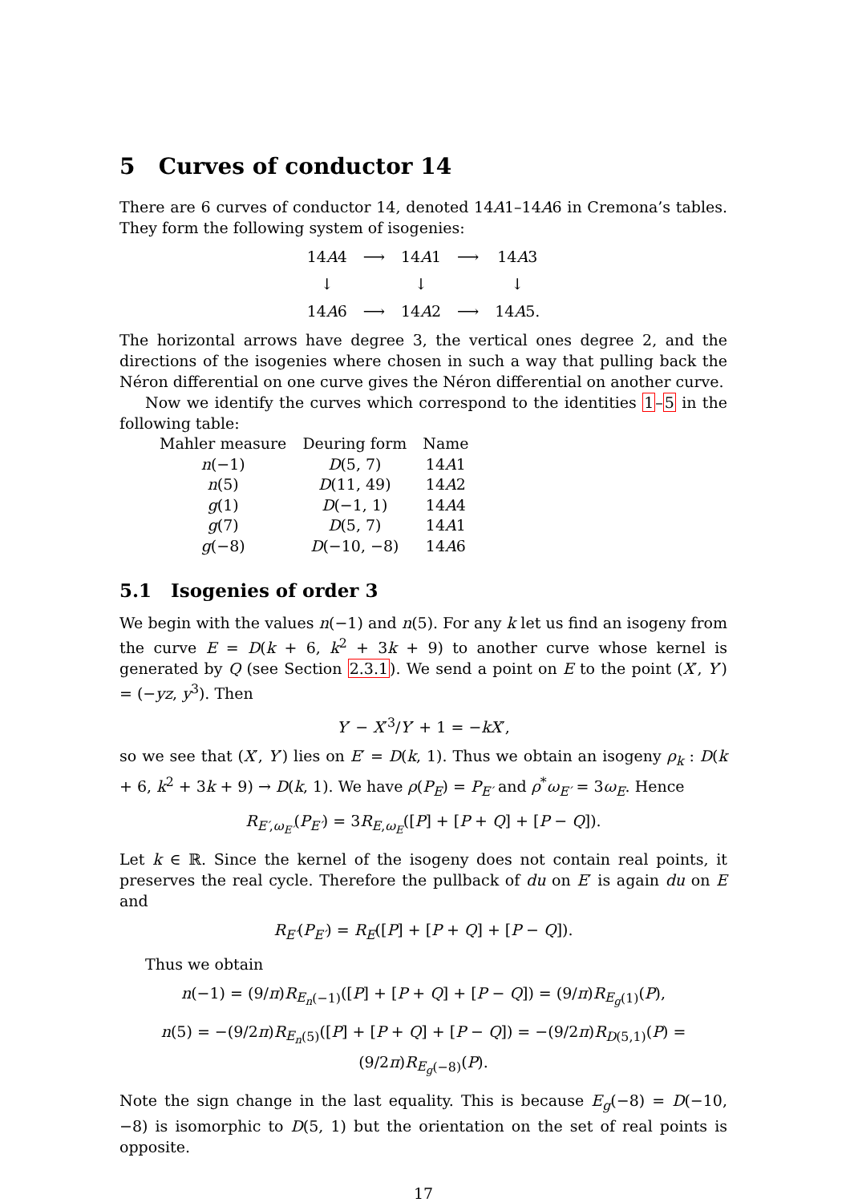5 Curves of conductor 14
There are 6 curves of conductor 14, denoted 14A1–14A6 in Cremona’s tables. They form the following system of isogenies:
| 14 A 4 | ⟶ | 14 A 1 | ⟶ | 14 A 3 |
| ↓ | | ↓ | | ↓ |
| 14 A 6 | ⟶ | 14 A 2 | ⟶ | 14 A 5. |
The horizontal arrows have degree 3, the vertical ones degree 2, and the directions of the isogenies where chosen in such a way that pulling back the Néron differential on one curve gives the Néron differential on another curve.
Now we identify the curves which correspond to the identities 1–5 in the following table:
| Mahler measure | Deuring form | Name |
| --- | --- | --- |
| n (−1) | D (5, 7) | 14 A 1 |
| n (5) | D (11, 49) | 14 A 2 |
| g (1) | D (−1, 1) | 14 A 4 |
| g (7) | D (5, 7) | 14 A 1 |
| g (−8) | D (−10, −8) | 14 A 6 |
5.1 Isogenies of order 3
We begin with the values n(−1) and n(5). For any k let us find an isogeny from the curve E = D(k + 6, k<sup>2</sup> + 3k + 9) to another curve whose kernel is generated by Q (see Section 2.3.1). We send a point on E to the point (X′, Y′) = (−yz, y<sup>3</sup>). Then
Y′ − X′<sup>3</sup>/Y′ + 1 = −kX′,
so we see that (X′, Y′) lies on E′ = D(k, 1). Thus we obtain an isogeny ρ<sub>k</sub> : D(k + 6, k<sup>2</sup> + 3k + 9) → D(k, 1). We have ρ(P<sub>E</sub>) = P<sub>E′</sub> and ρ<sup>*</sup>ω<sub>E′</sub> = 3ω<sub>E</sub>. Hence
R<sub>E′,ω<sub>E′</sub></sub>(P<sub>E′</sub>) = 3R<sub>E,ω<sub>E</sub></sub>([P] + [P + Q] + [P − Q]).
Let k ∈ ℝ. Since the kernel of the isogeny does not contain real points, it preserves the real cycle. Therefore the pullback of du on E′ is again du on E and
R<sub>E′</sub>(P<sub>E′</sub>) = R<sub>E</sub>([P] + [P + Q] + [P − Q]).
Thus we obtain
n(−1) = (9/π)R<sub>E<sub>n</sub>(−1)</sub>([P] + [P + Q] + [P − Q]) = (9/π)R<sub>E<sub>g</sub>(1)</sub>(P),
n(5) = −(9/2π)R<sub>E<sub>n</sub>(5)</sub>([P] + [P + Q] + [P − Q]) = −(9/2π)R<sub>D(5,1)</sub>(P) = (9/2π)R<sub>E<sub>g</sub>(−8)</sub>(P).
Note the sign change in the last equality. This is because E<sub>g</sub>(−8) = D(−10, −8) is isomorphic to D(5, 1) but the orientation on the set of real points is opposite.
17